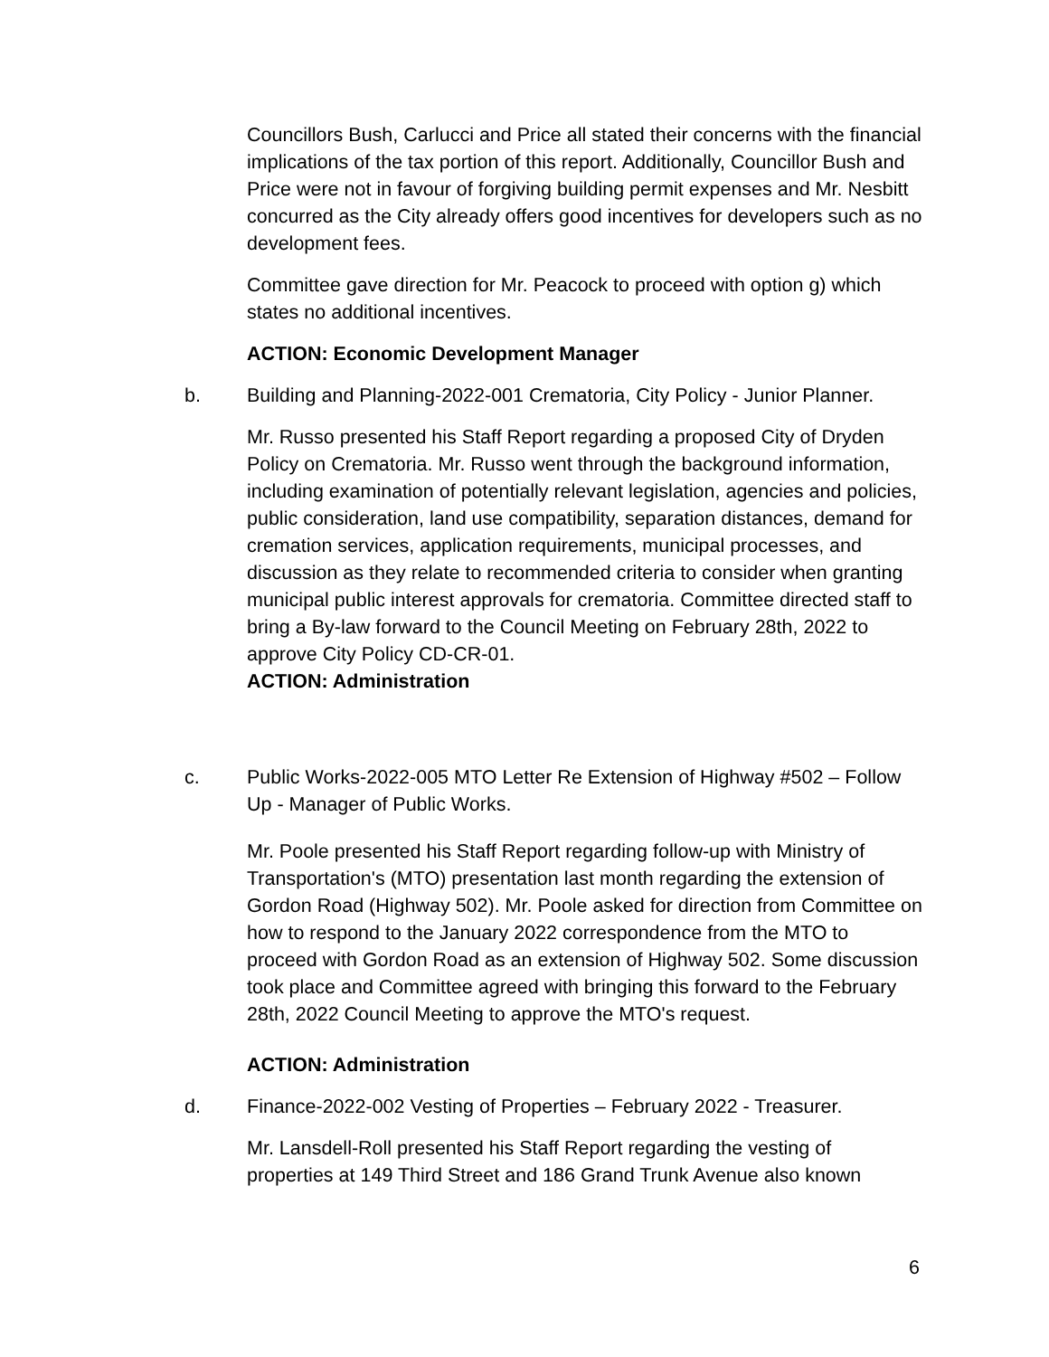Councillors Bush, Carlucci and Price all stated their concerns with the financial implications of the tax portion of this report. Additionally, Councillor Bush and Price were not in favour of forgiving building permit expenses and Mr. Nesbitt concurred as the City already offers good incentives for developers such as no development fees.
Committee gave direction for Mr. Peacock to proceed with option g) which states no additional incentives.
ACTION: Economic Development Manager
b. Building and Planning-2022-001 Crematoria, City Policy - Junior Planner.
Mr. Russo presented his Staff Report regarding a proposed City of Dryden Policy on Crematoria. Mr. Russo went through the background information, including examination of potentially relevant legislation, agencies and policies, public consideration, land use compatibility, separation distances, demand for cremation services, application requirements, municipal processes, and discussion as they relate to recommended criteria to consider when granting municipal public interest approvals for crematoria. Committee directed staff to bring a By-law forward to the Council Meeting on February 28th, 2022 to approve City Policy CD-CR-01.
ACTION: Administration
c. Public Works-2022-005 MTO Letter Re Extension of Highway #502 – Follow Up - Manager of Public Works.
Mr. Poole presented his Staff Report regarding follow-up with Ministry of Transportation's (MTO) presentation last month regarding the extension of Gordon Road (Highway 502). Mr. Poole asked for direction from Committee on how to respond to the January 2022 correspondence from the MTO to proceed with Gordon Road as an extension of Highway 502. Some discussion took place and Committee agreed with bringing this forward to the February 28th, 2022 Council Meeting to approve the MTO's request.
ACTION: Administration
d. Finance-2022-002 Vesting of Properties – February 2022 - Treasurer.
Mr. Lansdell-Roll presented his Staff Report regarding the vesting of properties at 149 Third Street and 186 Grand Trunk Avenue also known
6